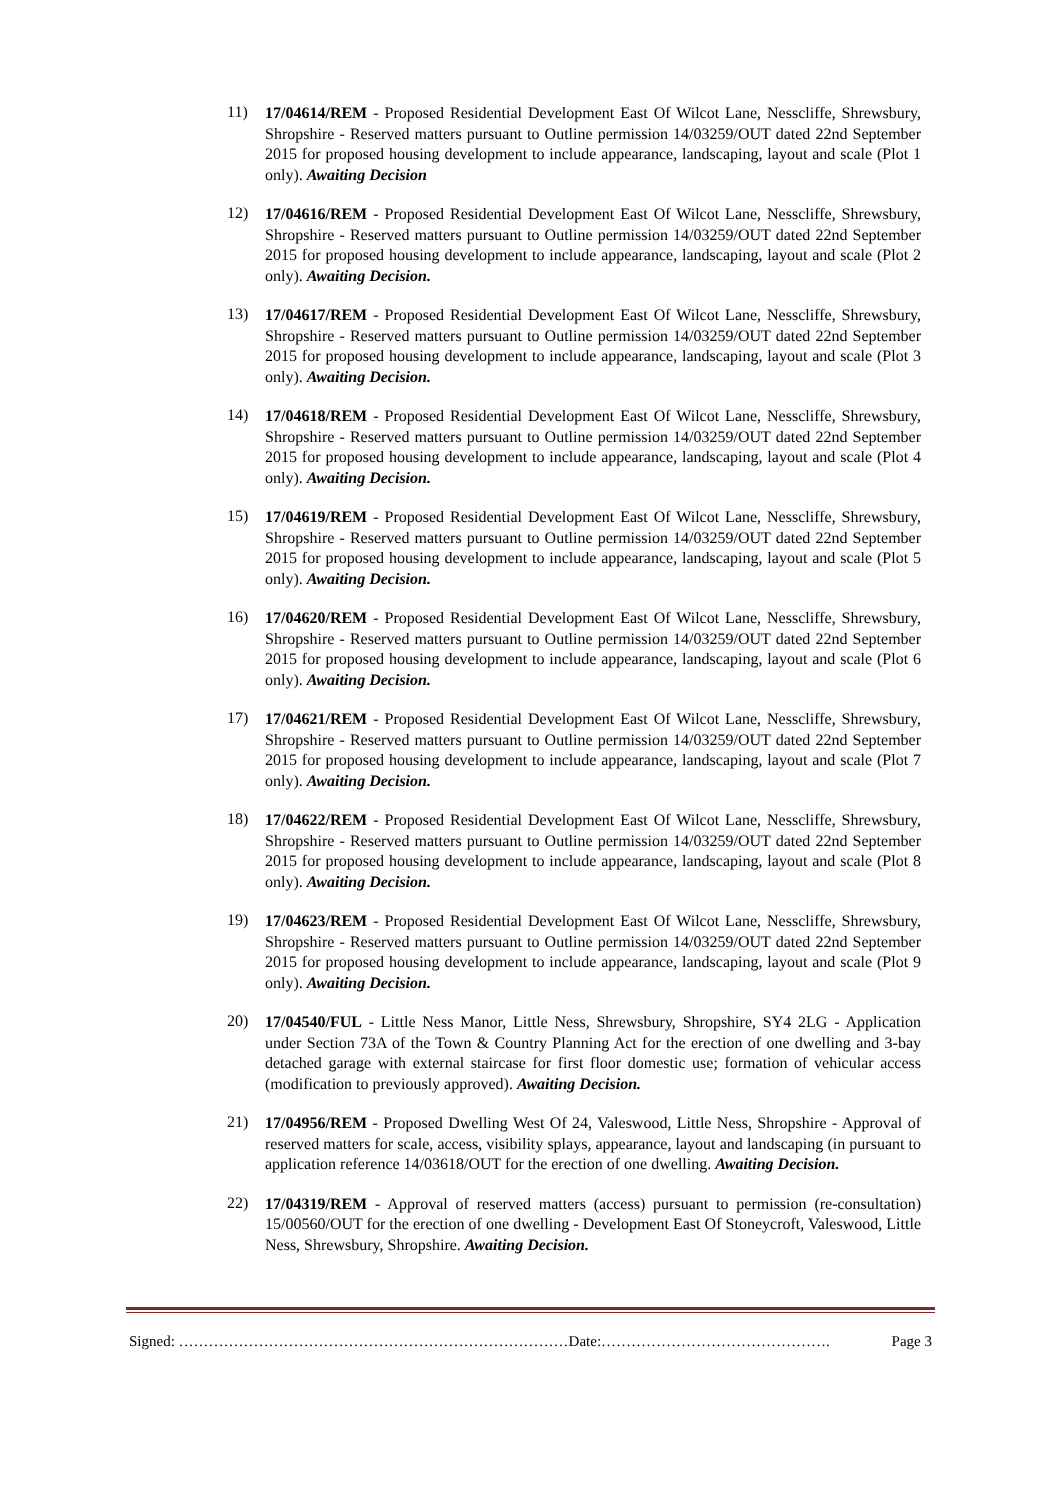11)
17/04614/REM - Proposed Residential Development East Of Wilcot Lane, Nesscliffe, Shrewsbury, Shropshire - Reserved matters pursuant to Outline permission 14/03259/OUT dated 22nd September 2015 for proposed housing development to include appearance, landscaping, layout and scale (Plot 1 only). Awaiting Decision
12)
17/04616/REM - Proposed Residential Development East Of Wilcot Lane, Nesscliffe, Shrewsbury, Shropshire - Reserved matters pursuant to Outline permission 14/03259/OUT dated 22nd September 2015 for proposed housing development to include appearance, landscaping, layout and scale (Plot 2 only). Awaiting Decision.
13)
17/04617/REM - Proposed Residential Development East Of Wilcot Lane, Nesscliffe, Shrewsbury, Shropshire - Reserved matters pursuant to Outline permission 14/03259/OUT dated 22nd September 2015 for proposed housing development to include appearance, landscaping, layout and scale (Plot 3 only). Awaiting Decision.
14)
17/04618/REM - Proposed Residential Development East Of Wilcot Lane, Nesscliffe, Shrewsbury, Shropshire - Reserved matters pursuant to Outline permission 14/03259/OUT dated 22nd September 2015 for proposed housing development to include appearance, landscaping, layout and scale (Plot 4 only). Awaiting Decision.
15)
17/04619/REM - Proposed Residential Development East Of Wilcot Lane, Nesscliffe, Shrewsbury, Shropshire - Reserved matters pursuant to Outline permission 14/03259/OUT dated 22nd September 2015 for proposed housing development to include appearance, landscaping, layout and scale (Plot 5 only). Awaiting Decision.
16)
17/04620/REM - Proposed Residential Development East Of Wilcot Lane, Nesscliffe, Shrewsbury, Shropshire - Reserved matters pursuant to Outline permission 14/03259/OUT dated 22nd September 2015 for proposed housing development to include appearance, landscaping, layout and scale (Plot 6 only). Awaiting Decision.
17)
17/04621/REM - Proposed Residential Development East Of Wilcot Lane, Nesscliffe, Shrewsbury, Shropshire - Reserved matters pursuant to Outline permission 14/03259/OUT dated 22nd September 2015 for proposed housing development to include appearance, landscaping, layout and scale (Plot 7 only). Awaiting Decision.
18)
17/04622/REM - Proposed Residential Development East Of Wilcot Lane, Nesscliffe, Shrewsbury, Shropshire - Reserved matters pursuant to Outline permission 14/03259/OUT dated 22nd September 2015 for proposed housing development to include appearance, landscaping, layout and scale (Plot 8 only). Awaiting Decision.
19)
17/04623/REM - Proposed Residential Development East Of Wilcot Lane, Nesscliffe, Shrewsbury, Shropshire - Reserved matters pursuant to Outline permission 14/03259/OUT dated 22nd September 2015 for proposed housing development to include appearance, landscaping, layout and scale (Plot 9 only). Awaiting Decision.
20)
17/04540/FUL - Little Ness Manor, Little Ness, Shrewsbury, Shropshire, SY4 2LG - Application under Section 73A of the Town & Country Planning Act for the erection of one dwelling and 3-bay detached garage with external staircase for first floor domestic use; formation of vehicular access (modification to previously approved). Awaiting Decision.
21)
17/04956/REM - Proposed Dwelling West Of 24, Valeswood, Little Ness, Shropshire - Approval of reserved matters for scale, access, visibility splays, appearance, layout and landscaping (in pursuant to application reference 14/03618/OUT for the erection of one dwelling. Awaiting Decision.
22)
17/04319/REM - Approval of reserved matters (access) pursuant to permission (re-consultation) 15/00560/OUT for the erection of one dwelling - Development East Of Stoneycroft, Valeswood, Little Ness, Shrewsbury, Shropshire. Awaiting Decision.
Signed: ……………………………………………………………………Date:………………………………………. Page 3